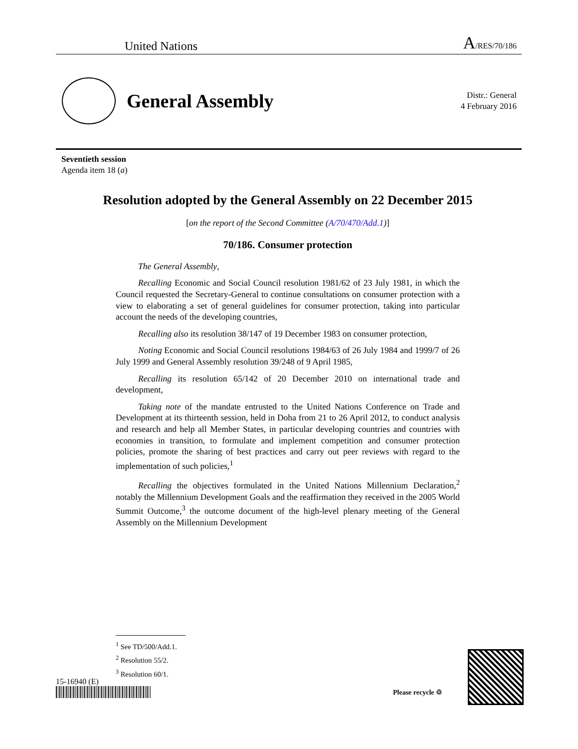United Nations A/RES/70/186
General Assembly
Distr.: General
4 February 2016
Seventieth session
Agenda item 18 (a)
Resolution adopted by the General Assembly on 22 December 2015
[on the report of the Second Committee (A/70/470/Add.1)]
70/186. Consumer protection
The General Assembly,
Recalling Economic and Social Council resolution 1981/62 of 23 July 1981, in which the Council requested the Secretary-General to continue consultations on consumer protection with a view to elaborating a set of general guidelines for consumer protection, taking into particular account the needs of the developing countries,
Recalling also its resolution 38/147 of 19 December 1983 on consumer protection,
Noting Economic and Social Council resolutions 1984/63 of 26 July 1984 and 1999/7 of 26 July 1999 and General Assembly resolution 39/248 of 9 April 1985,
Recalling its resolution 65/142 of 20 December 2010 on international trade and development,
Taking note of the mandate entrusted to the United Nations Conference on Trade and Development at its thirteenth session, held in Doha from 21 to 26 April 2012, to conduct analysis and research and help all Member States, in particular developing countries and countries with economies in transition, to formulate and implement competition and consumer protection policies, promote the sharing of best practices and carry out peer reviews with regard to the implementation of such policies,<sup>1</sup>
Recalling the objectives formulated in the United Nations Millennium Declaration,<sup>2</sup> notably the Millennium Development Goals and the reaffirmation they received in the 2005 World Summit Outcome,<sup>3</sup> the outcome document of the high-level plenary meeting of the General Assembly on the Millennium Development
<sup>1</sup> See TD/500/Add.1.
<sup>2</sup> Resolution 55/2.
<sup>3</sup> Resolution 60/1.
15-16940 (E)
Please recycle ♲